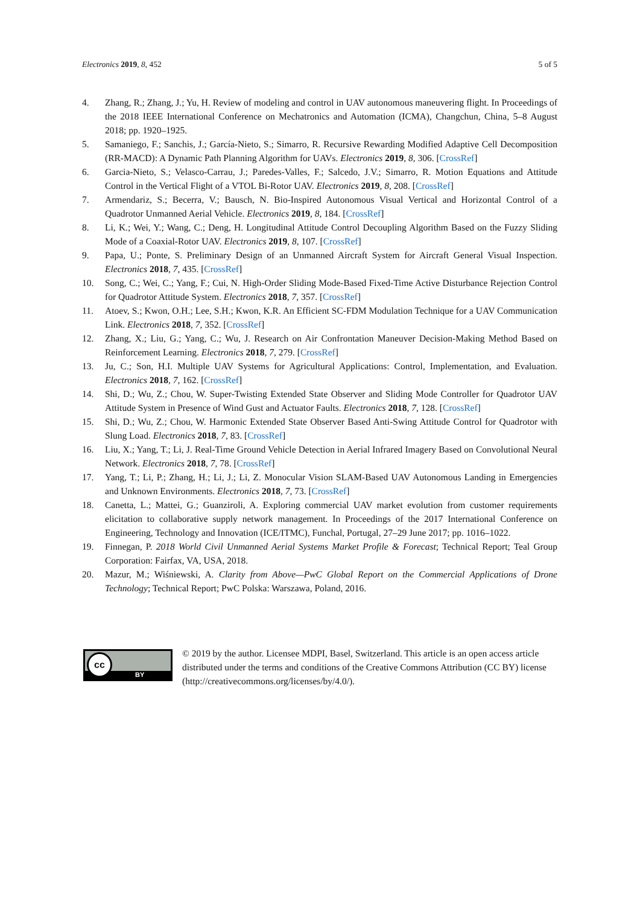Electronics 2019, 8, 452 5 of 5
4. Zhang, R.; Zhang, J.; Yu, H. Review of modeling and control in UAV autonomous maneuvering flight. In Proceedings of the 2018 IEEE International Conference on Mechatronics and Automation (ICMA), Changchun, China, 5–8 August 2018; pp. 1920–1925.
5. Samaniego, F.; Sanchis, J.; García-Nieto, S.; Simarro, R. Recursive Rewarding Modified Adaptive Cell Decomposition (RR-MACD): A Dynamic Path Planning Algorithm for UAVs. Electronics 2019, 8, 306. [CrossRef]
6. Garcia-Nieto, S.; Velasco-Carrau, J.; Paredes-Valles, F.; Salcedo, J.V.; Simarro, R. Motion Equations and Attitude Control in the Vertical Flight of a VTOL Bi-Rotor UAV. Electronics 2019, 8, 208. [CrossRef]
7. Armendariz, S.; Becerra, V.; Bausch, N. Bio-Inspired Autonomous Visual Vertical and Horizontal Control of a Quadrotor Unmanned Aerial Vehicle. Electronics 2019, 8, 184. [CrossRef]
8. Li, K.; Wei, Y.; Wang, C.; Deng, H. Longitudinal Attitude Control Decoupling Algorithm Based on the Fuzzy Sliding Mode of a Coaxial-Rotor UAV. Electronics 2019, 8, 107. [CrossRef]
9. Papa, U.; Ponte, S. Preliminary Design of an Unmanned Aircraft System for Aircraft General Visual Inspection. Electronics 2018, 7, 435. [CrossRef]
10. Song, C.; Wei, C.; Yang, F.; Cui, N. High-Order Sliding Mode-Based Fixed-Time Active Disturbance Rejection Control for Quadrotor Attitude System. Electronics 2018, 7, 357. [CrossRef]
11. Atoev, S.; Kwon, O.H.; Lee, S.H.; Kwon, K.R. An Efficient SC-FDM Modulation Technique for a UAV Communication Link. Electronics 2018, 7, 352. [CrossRef]
12. Zhang, X.; Liu, G.; Yang, C.; Wu, J. Research on Air Confrontation Maneuver Decision-Making Method Based on Reinforcement Learning. Electronics 2018, 7, 279. [CrossRef]
13. Ju, C.; Son, H.I. Multiple UAV Systems for Agricultural Applications: Control, Implementation, and Evaluation. Electronics 2018, 7, 162. [CrossRef]
14. Shi, D.; Wu, Z.; Chou, W. Super-Twisting Extended State Observer and Sliding Mode Controller for Quadrotor UAV Attitude System in Presence of Wind Gust and Actuator Faults. Electronics 2018, 7, 128. [CrossRef]
15. Shi, D.; Wu, Z.; Chou, W. Harmonic Extended State Observer Based Anti-Swing Attitude Control for Quadrotor with Slung Load. Electronics 2018, 7, 83. [CrossRef]
16. Liu, X.; Yang, T.; Li, J. Real-Time Ground Vehicle Detection in Aerial Infrared Imagery Based on Convolutional Neural Network. Electronics 2018, 7, 78. [CrossRef]
17. Yang, T.; Li, P.; Zhang, H.; Li, J.; Li, Z. Monocular Vision SLAM-Based UAV Autonomous Landing in Emergencies and Unknown Environments. Electronics 2018, 7, 73. [CrossRef]
18. Canetta, L.; Mattei, G.; Guanziroli, A. Exploring commercial UAV market evolution from customer requirements elicitation to collaborative supply network management. In Proceedings of the 2017 International Conference on Engineering, Technology and Innovation (ICE/ITMC), Funchal, Portugal, 27–29 June 2017; pp. 1016–1022.
19. Finnegan, P. 2018 World Civil Unmanned Aerial Systems Market Profile & Forecast; Technical Report; Teal Group Corporation: Fairfax, VA, USA, 2018.
20. Mazur, M.; Wiśniewski, A. Clarity from Above—PwC Global Report on the Commercial Applications of Drone Technology; Technical Report; PwC Polska: Warszawa, Poland, 2016.
cc
BY
© 2019 by the author. Licensee MDPI, Basel, Switzerland. This article is an open access article distributed under the terms and conditions of the Creative Commons Attribution (CC BY) license (http://creativecommons.org/licenses/by/4.0/).